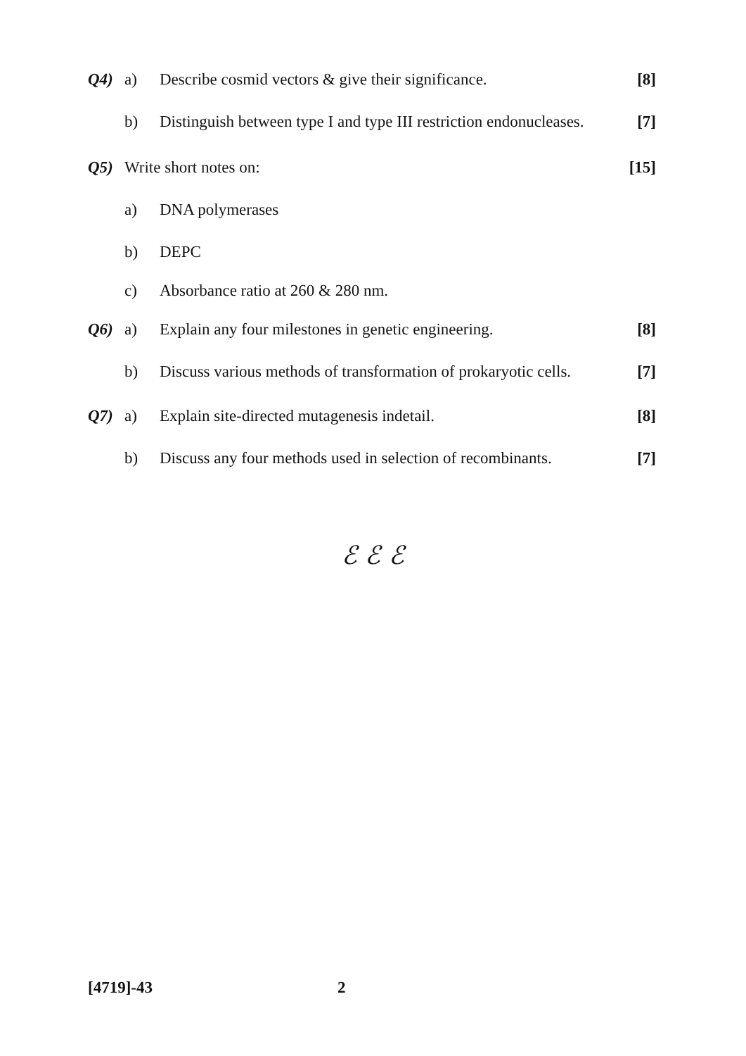Q4) a) Describe cosmid vectors & give their significance. [8]
b) Distinguish between type I and type III restriction endonucleases. [7]
Q5) Write short notes on: [15]
a) DNA polymerases
b) DEPC
c) Absorbance ratio at 260 & 280 nm.
Q6) a) Explain any four milestones in genetic engineering. [8]
b) Discuss various methods of transformation of prokaryotic cells. [7]
Q7) a) Explain site-directed mutagenesis indetail. [8]
b) Discuss any four methods used in selection of recombinants. [7]
ℰ ℰ ℰ
[4719]-43 2